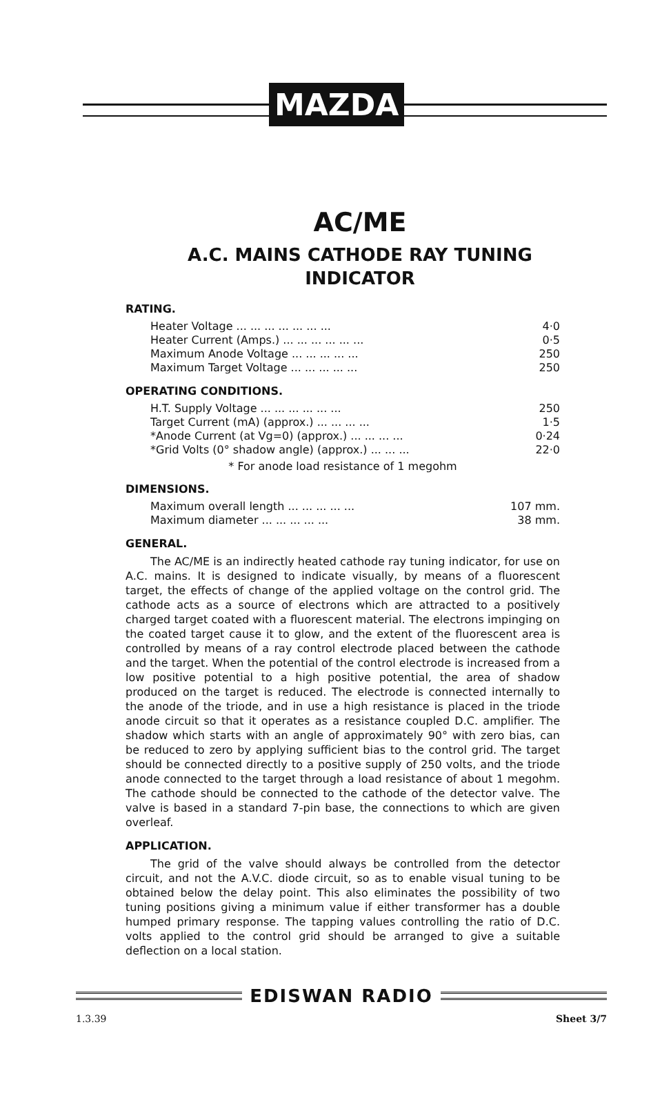MAZDA
AC/ME
A.C. MAINS CATHODE RAY TUNING
INDICATOR
RATING.
| Heater Voltage ... ... ... ... ... ... ... | 4·0 |
| Heater Current (Amps.) ... ... ... ... ... ... | 0·5 |
| Maximum Anode Voltage ... ... ... ... ... | 250 |
| Maximum Target Voltage ... ... ... ... ... | 250 |
OPERATING CONDITIONS.
| H.T. Supply Voltage ... ... ... ... ... ... | 250 |
| Target Current (mA) (approx.) ... ... ... ... | 1·5 |
| *Anode Current (at Vg=0) (approx.) ... ... ... ... | 0·24 |
| *Grid Volts (0° shadow angle) (approx.) ... ... ... | 22·0 |
* For anode load resistance of 1 megohm
DIMENSIONS.
| Maximum overall length ... ... ... ... ... | 107 mm. |
| Maximum diameter ... ... ... ... ... | 38 mm. |
GENERAL.
The AC/ME is an indirectly heated cathode ray tuning indicator, for use on A.C. mains. It is designed to indicate visually, by means of a fluorescent target, the effects of change of the applied voltage on the control grid. The cathode acts as a source of electrons which are attracted to a positively charged target coated with a fluorescent material. The electrons impinging on the coated target cause it to glow, and the extent of the fluorescent area is controlled by means of a ray control electrode placed between the cathode and the target. When the potential of the control electrode is increased from a low positive potential to a high positive potential, the area of shadow produced on the target is reduced. The electrode is connected internally to the anode of the triode, and in use a high resistance is placed in the triode anode circuit so that it operates as a resistance coupled D.C. amplifier. The shadow which starts with an angle of approximately 90° with zero bias, can be reduced to zero by applying sufficient bias to the control grid. The target should be connected directly to a positive supply of 250 volts, and the triode anode connected to the target through a load resistance of about 1 megohm. The cathode should be connected to the cathode of the detector valve. The valve is based in a standard 7-pin base, the connections to which are given overleaf.
APPLICATION.
The grid of the valve should always be controlled from the detector circuit, and not the A.V.C. diode circuit, so as to enable visual tuning to be obtained below the delay point. This also eliminates the possibility of two tuning positions giving a minimum value if either transformer has a double humped primary response. The tapping values controlling the ratio of D.C. volts applied to the control grid should be arranged to give a suitable deflection on a local station.
EDISWAN RADIO
1.3.39 Sheet 3/7